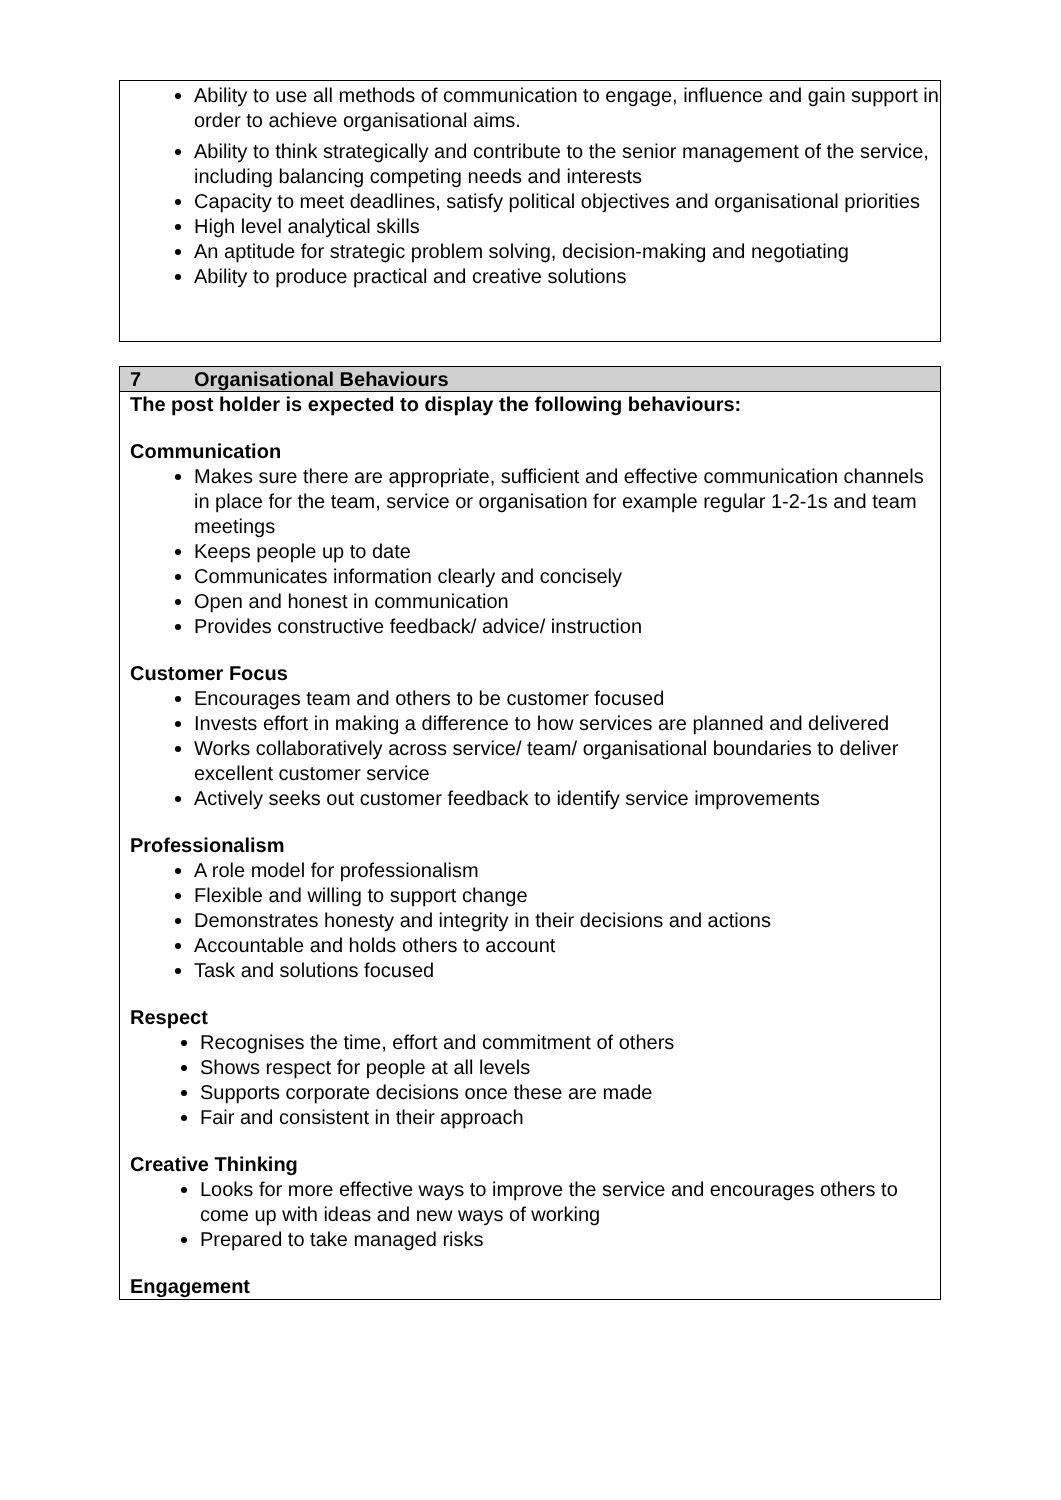Ability to use all methods of communication to engage, influence and gain support in order to achieve organisational aims.
Ability to think strategically and contribute to the senior management of the service, including balancing competing needs and interests
Capacity to meet deadlines, satisfy political objectives and organisational priorities
High level analytical skills
An aptitude for strategic problem solving, decision-making and negotiating
Ability to produce practical and creative solutions
7 Organisational Behaviours
The post holder is expected to display the following behaviours:
Communication
Makes sure there are appropriate, sufficient and effective communication channels in place for the team, service or organisation for example regular 1-2-1s and team meetings
Keeps people up to date
Communicates information clearly and concisely
Open and honest in communication
Provides constructive feedback/ advice/ instruction
Customer Focus
Encourages team and others to be customer focused
Invests effort in making a difference to how services are planned and delivered
Works collaboratively across service/ team/ organisational boundaries to deliver excellent customer service
Actively seeks out customer feedback to identify service improvements
Professionalism
A role model for professionalism
Flexible and willing to support change
Demonstrates honesty and integrity in their decisions and actions
Accountable and holds others to account
Task and solutions focused
Respect
Recognises the time, effort and commitment of others
Shows respect for people at all levels
Supports corporate decisions once these are made
Fair and consistent in their approach
Creative Thinking
Looks for more effective ways to improve the service and encourages others to come up with ideas and new ways of working
Prepared to take managed risks
Engagement